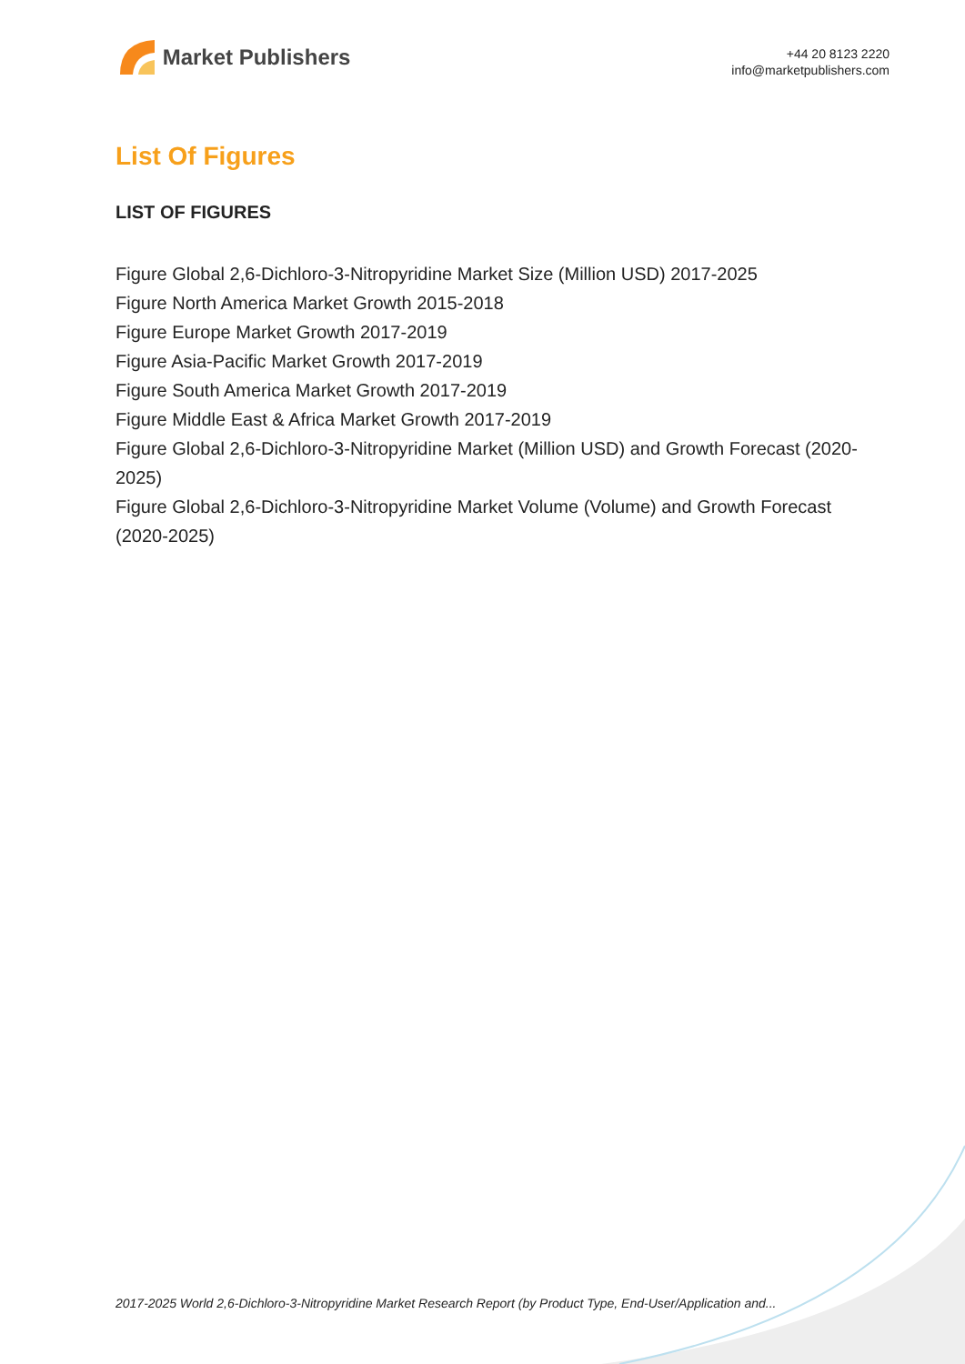Market Publishers
+44 20 8123 2220
info@marketpublishers.com
List Of Figures
LIST OF FIGURES
Figure Global 2,6-Dichloro-3-Nitropyridine Market Size (Million USD) 2017-2025
Figure North America Market Growth 2015-2018
Figure Europe Market Growth 2017-2019
Figure Asia-Pacific Market Growth 2017-2019
Figure South America Market Growth 2017-2019
Figure Middle East & Africa Market Growth 2017-2019
Figure Global 2,6-Dichloro-3-Nitropyridine Market (Million USD) and Growth Forecast (2020-2025)
Figure Global 2,6-Dichloro-3-Nitropyridine Market Volume (Volume) and Growth Forecast (2020-2025)
2017-2025 World 2,6-Dichloro-3-Nitropyridine Market Research Report (by Product Type, End-User/Application and...